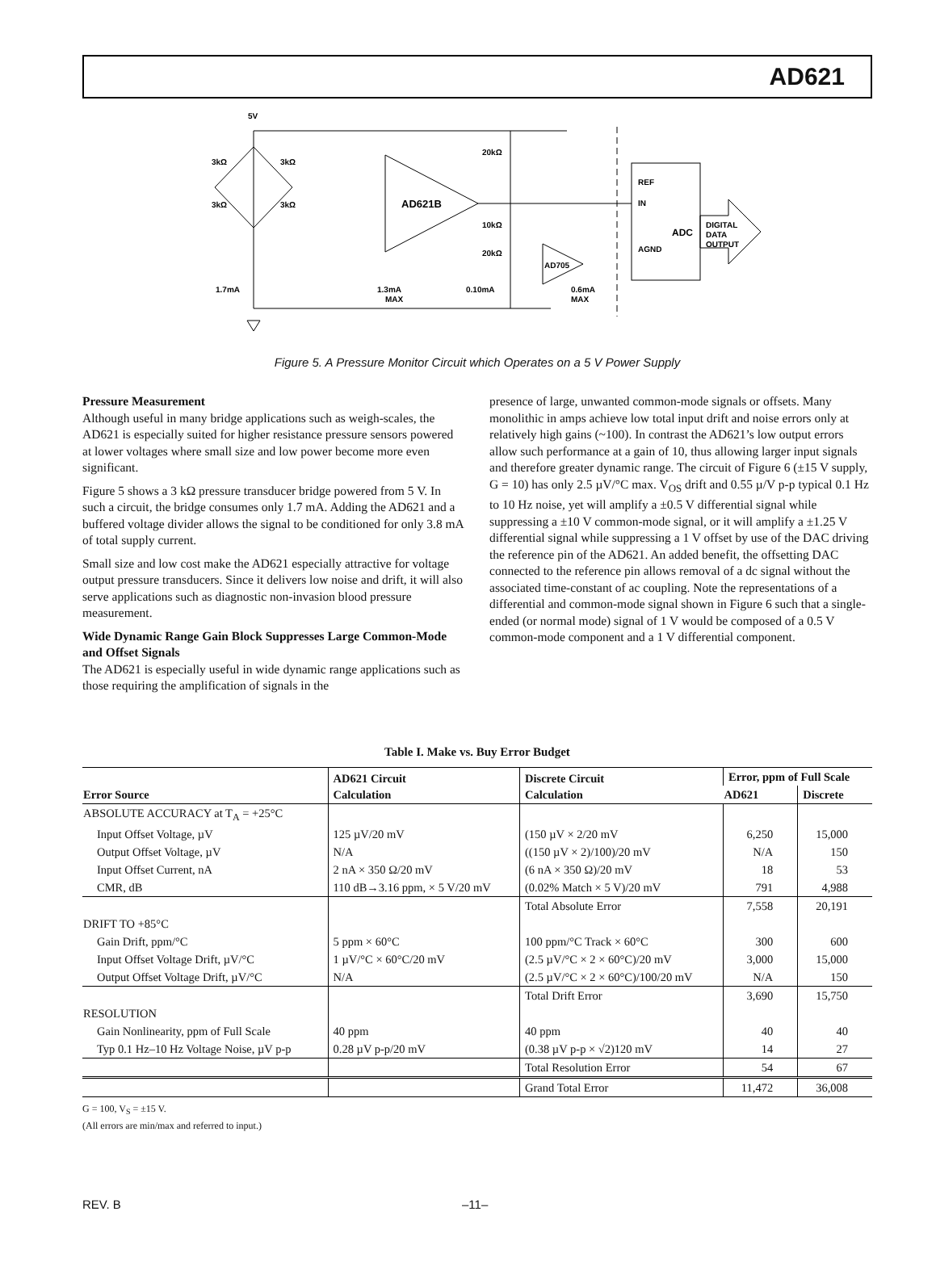AD621
5V
3kΩ
3kΩ
3kΩ
3kΩ
AD621B
20kΩ
10kΩ
20kΩ
AD705
REF
IN
AGND
ADC
DIGITAL
DATA
OUTPUT
1.7mA
1.3mA
MAX
0.10mA
0.6mA
MAX
Figure 5. A Pressure Monitor Circuit which Operates on a 5 V Power Supply
Pressure Measurement
Although useful in many bridge applications such as weigh-scales, the AD621 is especially suited for higher resistance pressure sensors powered at lower voltages where small size and low power become more even significant.
Figure 5 shows a 3 kΩ pressure transducer bridge powered from 5 V. In such a circuit, the bridge consumes only 1.7 mA. Adding the AD621 and a buffered voltage divider allows the signal to be conditioned for only 3.8 mA of total supply current.
Small size and low cost make the AD621 especially attractive for voltage output pressure transducers. Since it delivers low noise and drift, it will also serve applications such as diagnostic non-invasion blood pressure measurement.
Wide Dynamic Range Gain Block Suppresses Large Common-Mode and Offset Signals
The AD621 is especially useful in wide dynamic range applications such as those requiring the amplification of signals in the
presence of large, unwanted common-mode signals or offsets. Many monolithic in amps achieve low total input drift and noise errors only at relatively high gains (~100). In contrast the AD621’s low output errors allow such performance at a gain of 10, thus allowing larger input signals and therefore greater dynamic range. The circuit of Figure 6 (±15 V supply, G = 10) has only 2.5 µV/°C max. V<sub>OS</sub> drift and 0.55 µ/V p-p typical 0.1 Hz to 10 Hz noise, yet will amplify a ±0.5 V differential signal while suppressing a ±10 V common-mode signal, or it will amplify a ±1.25 V differential signal while suppressing a 1 V offset by use of the DAC driving the reference pin of the AD621. An added benefit, the offsetting DAC connected to the reference pin allows removal of a dc signal without the associated time-constant of ac coupling. Note the representations of a differential and common-mode signal shown in Figure 6 such that a single-ended (or normal mode) signal of 1 V would be composed of a 0.5 V common-mode component and a 1 V differential component.
Table I. Make vs. Buy Error Budget
| Error Source | AD621 Circuit Calculation | Discrete Circuit Calculation | Error, ppm of Full Scale | |
| --- | --- | --- | --- | --- |
| | | | AD621 | Discrete |
| ABSOLUTE ACCURACY at T<sub>A</sub> = +25°C | | | | |
| Input Offset Voltage, µV | 125 µV/20 mV | (150 µV × 2/20 mV | 6,250 | 15,000 |
| Output Offset Voltage, µV | N/A | ((150 µV × 2)/100)/20 mV | N/A | 150 |
| Input Offset Current, nA | 2 nA × 350 Ω/20 mV | (6 nA × 350 Ω)/20 mV | 18 | 53 |
| CMR, dB | 110 dB→3.16 ppm, × 5 V/20 mV | (0.02% Match × 5 V)/20 mV | 791 | 4,988 |
| | | Total Absolute Error | 7,558 | 20,191 |
| DRIFT TO +85°C | | | | |
| Gain Drift, ppm/°C | 5 ppm × 60°C | 100 ppm/°C Track × 60°C | 300 | 600 |
| Input Offset Voltage Drift, µV/°C | 1 µV/°C × 60°C/20 mV | (2.5 µV/°C × 2 × 60°C)/20 mV | 3,000 | 15,000 |
| Output Offset Voltage Drift, µV/°C | N/A | (2.5 µV/°C × 2 × 60°C)/100/20 mV | N/A | 150 |
| | | Total Drift Error | 3,690 | 15,750 |
| RESOLUTION | | | | |
| Gain Nonlinearity, ppm of Full Scale | 40 ppm | 40 ppm | 40 | 40 |
| Typ 0.1 Hz–10 Hz Voltage Noise, µV p-p | 0.28 µV p-p/20 mV | (0.38 µV p-p × √2)120 mV | 14 | 27 |
| | | Total Resolution Error | 54 | 67 |
| | | Grand Total Error | 11,472 | 36,008 |
G = 100, V<sub>S</sub> = ±15 V.
(All errors are min/max and referred to input.)
REV. B –11–